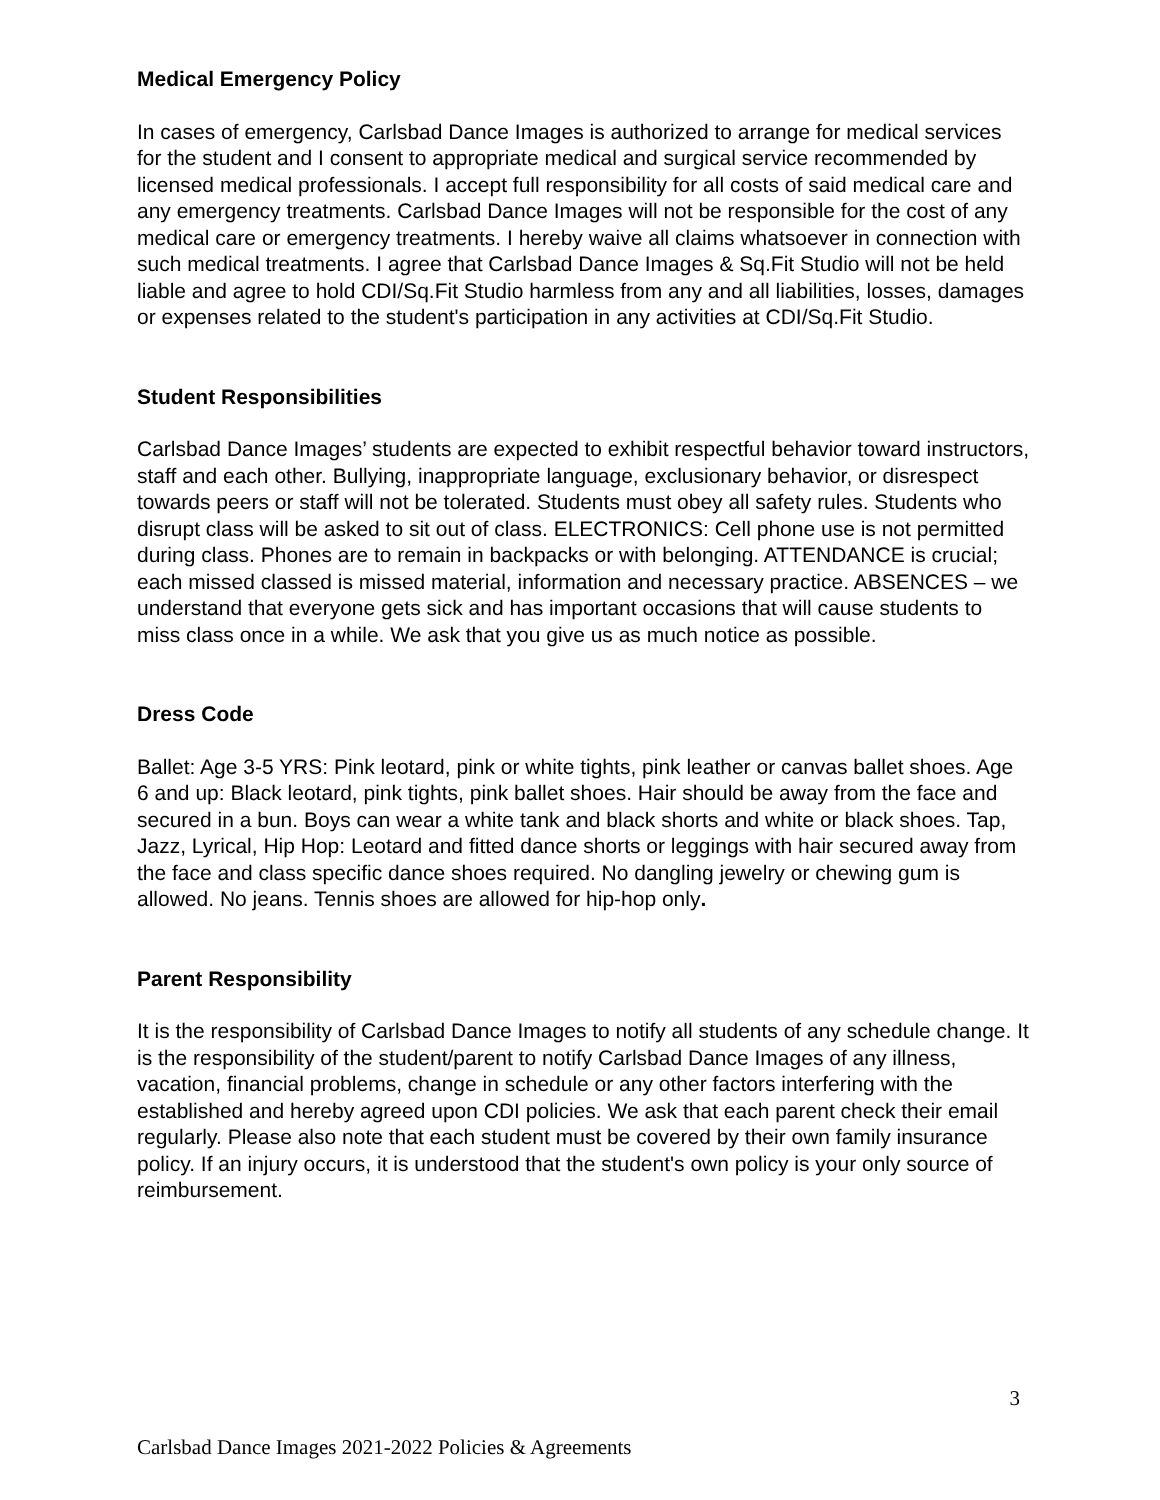Medical Emergency Policy
In cases of emergency, Carlsbad Dance Images is authorized to arrange for medical services for the student and I consent to appropriate medical and surgical service recommended by licensed medical professionals. I accept full responsibility for all costs of said medical care and any emergency treatments. Carlsbad Dance Images will not be responsible for the cost of any medical care or emergency treatments. I hereby waive all claims whatsoever in connection with such medical treatments. I agree that Carlsbad Dance Images & Sq.Fit Studio will not be held liable and agree to hold CDI/Sq.Fit Studio harmless from any and all liabilities, losses, damages or expenses related to the student's participation in any activities at CDI/Sq.Fit Studio.
Student Responsibilities
Carlsbad Dance Images’ students are expected to exhibit respectful behavior toward instructors, staff and each other. Bullying, inappropriate language, exclusionary behavior, or disrespect towards peers or staff will not be tolerated. Students must obey all safety rules. Students who disrupt class will be asked to sit out of class. ELECTRONICS: Cell phone use is not permitted during class. Phones are to remain in backpacks or with belonging. ATTENDANCE is crucial; each missed classed is missed material, information and necessary practice. ABSENCES – we understand that everyone gets sick and has important occasions that will cause students to miss class once in a while. We ask that you give us as much notice as possible.
Dress Code
Ballet: Age 3-5 YRS: Pink leotard, pink or white tights, pink leather or canvas ballet shoes. Age 6 and up: Black leotard, pink tights, pink ballet shoes. Hair should be away from the face and secured in a bun. Boys can wear a white tank and black shorts and white or black shoes. Tap, Jazz, Lyrical, Hip Hop: Leotard and fitted dance shorts or leggings with hair secured away from the face and class specific dance shoes required. No dangling jewelry or chewing gum is allowed. No jeans. Tennis shoes are allowed for hip-hop only.
Parent Responsibility
It is the responsibility of Carlsbad Dance Images to notify all students of any schedule change. It is the responsibility of the student/parent to notify Carlsbad Dance Images of any illness, vacation, financial problems, change in schedule or any other factors interfering with the established and hereby agreed upon CDI policies. We ask that each parent check their email regularly. Please also note that each student must be covered by their own family insurance policy. If an injury occurs, it is understood that the student's own policy is your only source of reimbursement.
3
Carlsbad Dance Images 2021-2022 Policies & Agreements